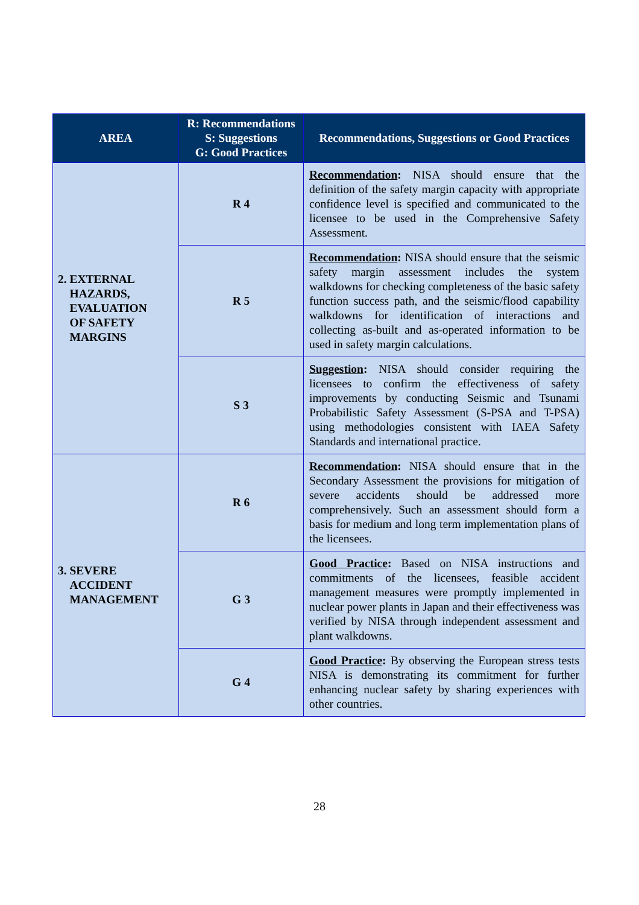| AREA | R: Recommendations S: Suggestions G: Good Practices | Recommendations, Suggestions or Good Practices |
| --- | --- | --- |
| 2. EXTERNAL HAZARDS, EVALUATION OF SAFETY MARGINS | R 4 | Recommendation : NISA should ensure that the definition of the safety margin capacity with appropriate confidence level is specified and communicated to the licensee to be used in the Comprehensive Safety Assessment. |
| | R 5 | Recommendation : NISA should ensure that the seismic safety margin assessment includes the system walkdowns for checking completeness of the basic safety function success path, and the seismic/flood capability walkdowns for identification of interactions and collecting as-built and as-operated information to be used in safety margin calculations. |
| | S 3 | Suggestion : NISA should consider requiring the licensees to confirm the effectiveness of safety improvements by conducting Seismic and Tsunami Probabilistic Safety Assessment (S-PSA and T-PSA) using methodologies consistent with IAEA Safety Standards and international practice. |
| 3. SEVERE ACCIDENT MANAGEMENT | R 6 | Recommendation : NISA should ensure that in the Secondary Assessment the provisions for mitigation of severe accidents should be addressed more comprehensively. Such an assessment should form a basis for medium and long term implementation plans of the licensees. |
| | G 3 | Good Practice : Based on NISA instructions and commitments of the licensees, feasible accident management measures were promptly implemented in nuclear power plants in Japan and their effectiveness was verified by NISA through independent assessment and plant walkdowns. |
| | G 4 | Good Practice : By observing the European stress tests NISA is demonstrating its commitment for further enhancing nuclear safety by sharing experiences with other countries. |
28